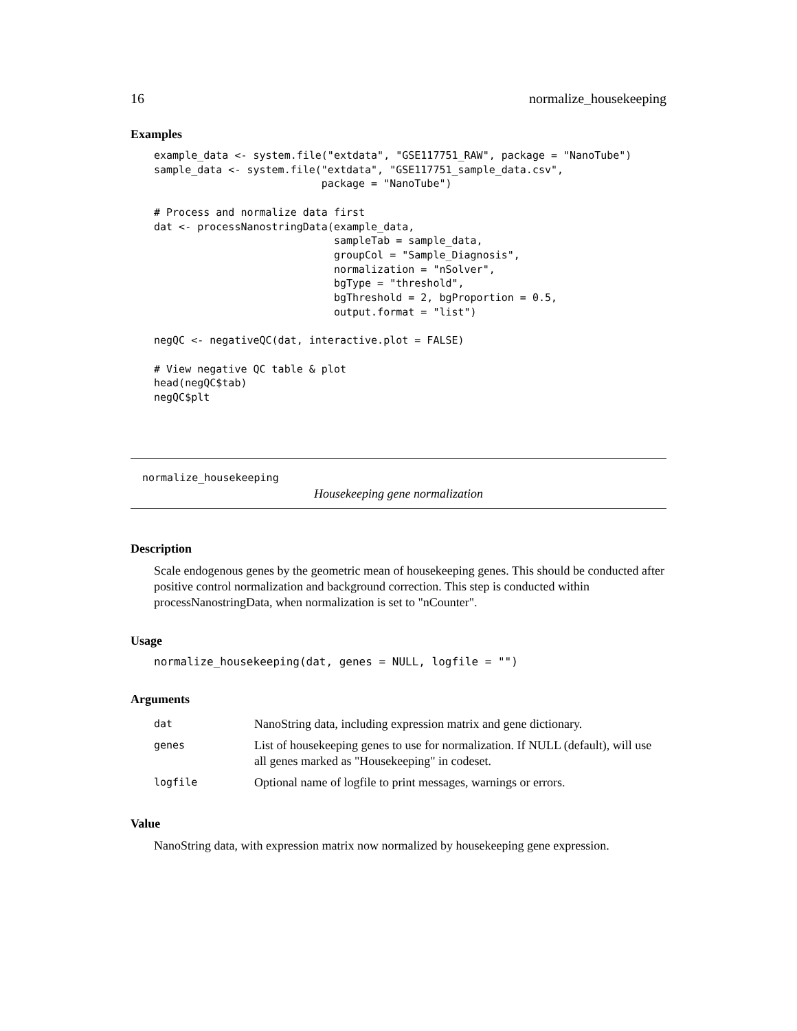16 normalize_housekeeping
Examples
example_data <- system.file("extdata", "GSE117751_RAW", package = "NanoTube")
sample_data <- system.file("extdata", "GSE117751_sample_data.csv",
                           package = "NanoTube")

# Process and normalize data first
dat <- processNanostringData(example_data,
                             sampleTab = sample_data,
                             groupCol = "Sample_Diagnosis",
                             normalization = "nSolver",
                             bgType = "threshold",
                             bgThreshold = 2, bgProportion = 0.5,
                             output.format = "list")

negQC <- negativeQC(dat, interactive.plot = FALSE)

# View negative QC table & plot
head(negQC$tab)
negQC$plt
normalize_housekeeping
Housekeeping gene normalization
Description
Scale endogenous genes by the geometric mean of housekeeping genes. This should be conducted after positive control normalization and background correction. This step is conducted within processNanostringData, when normalization is set to "nCounter".
Usage
normalize_housekeeping(dat, genes = NULL, logfile = "")
Arguments
| dat | NanoString data, including expression matrix and gene dictionary. |
| genes | List of housekeeping genes to use for normalization. If NULL (default), will use all genes marked as "Housekeeping" in codeset. |
| logfile | Optional name of logfile to print messages, warnings or errors. |
Value
NanoString data, with expression matrix now normalized by housekeeping gene expression.